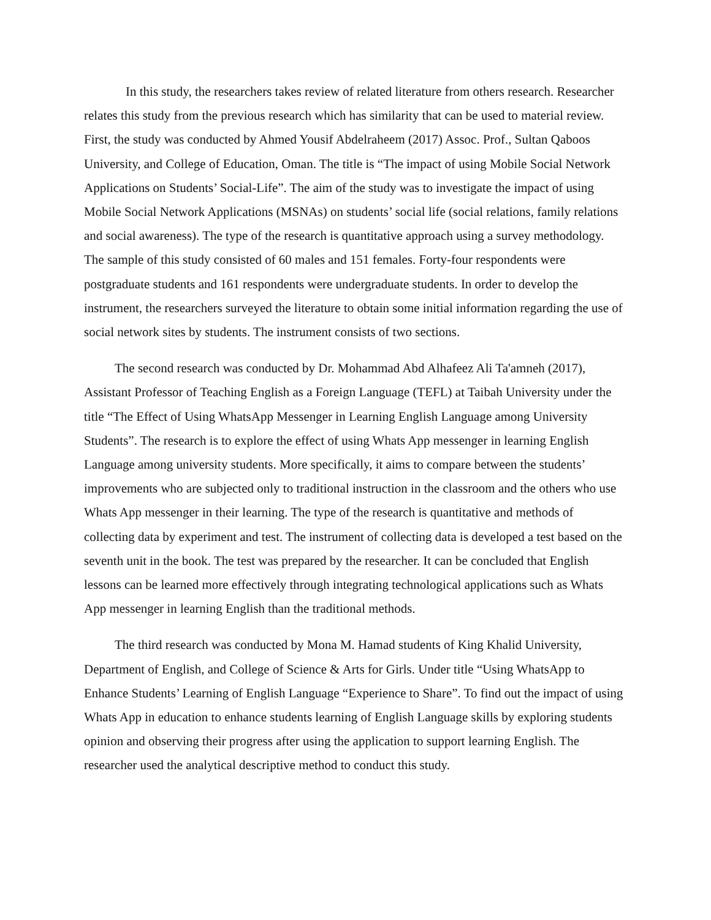In this study, the researchers takes review of related literature from others research. Researcher relates this study from the previous research which has similarity that can be used to material review. First, the study was conducted by Ahmed Yousif Abdelraheem (2017) Assoc. Prof., Sultan Qaboos University, and College of Education, Oman. The title is “The impact of using Mobile Social Network Applications on Students’ Social-Life”. The aim of the study was to investigate the impact of using Mobile Social Network Applications (MSNAs) on students’ social life (social relations, family relations and social awareness). The type of the research is quantitative approach using a survey methodology. The sample of this study consisted of 60 males and 151 females. Forty-four respondents were postgraduate students and 161 respondents were undergraduate students. In order to develop the instrument, the researchers surveyed the literature to obtain some initial information regarding the use of social network sites by students. The instrument consists of two sections.
The second research was conducted by Dr. Mohammad Abd Alhafeez Ali Ta'amneh (2017), Assistant Professor of Teaching English as a Foreign Language (TEFL) at Taibah University under the title “The Effect of Using WhatsApp Messenger in Learning English Language among University Students”. The research is to explore the effect of using Whats App messenger in learning English Language among university students. More specifically, it aims to compare between the students’ improvements who are subjected only to traditional instruction in the classroom and the others who use Whats App messenger in their learning. The type of the research is quantitative and methods of collecting data by experiment and test. The instrument of collecting data is developed a test based on the seventh unit in the book. The test was prepared by the researcher. It can be concluded that English lessons can be learned more effectively through integrating technological applications such as Whats App messenger in learning English than the traditional methods.
The third research was conducted by Mona M. Hamad students of King Khalid University, Department of English, and College of Science & Arts for Girls. Under title “Using WhatsApp to Enhance Students’ Learning of English Language “Experience to Share”. To find out the impact of using Whats App in education to enhance students learning of English Language skills by exploring students opinion and observing their progress after using the application to support learning English. The researcher used the analytical descriptive method to conduct this study.